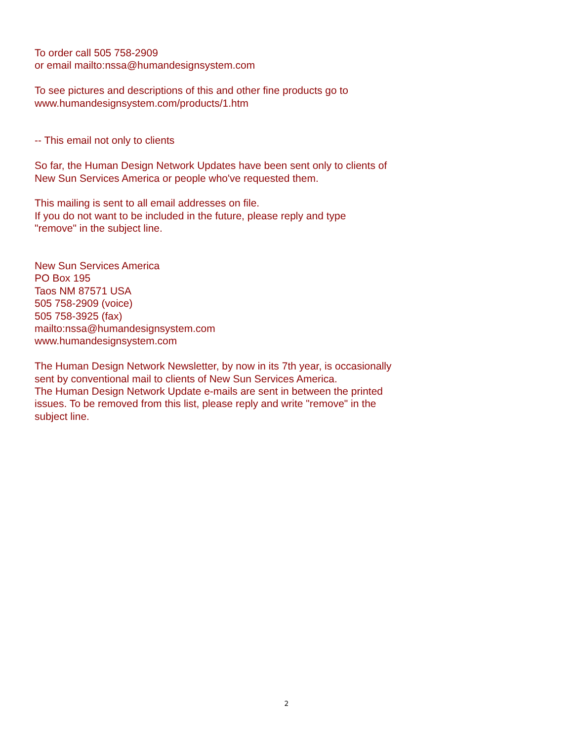To order call 505 758-2909
or email mailto:nssa@humandesignsystem.com
To see pictures and descriptions of this and other fine products go to
www.humandesignsystem.com/products/1.htm
-- This email not only to clients
So far, the Human Design Network Updates have been sent only to clients of
New Sun Services America or people who've requested them.
This mailing is sent to all email addresses on file.
If you do not want to be included in the future, please reply and type
"remove" in the subject line.
New Sun Services America
PO Box 195
Taos NM 87571 USA
505 758-2909 (voice)
505 758-3925 (fax)
mailto:nssa@humandesignsystem.com
www.humandesignsystem.com
The Human Design Network Newsletter, by now in its 7th year, is occasionally
sent by conventional mail to clients of New Sun Services America.
The Human Design Network Update e-mails are sent in between the printed
issues. To be removed from this list, please reply and write "remove" in the
subject line.
2